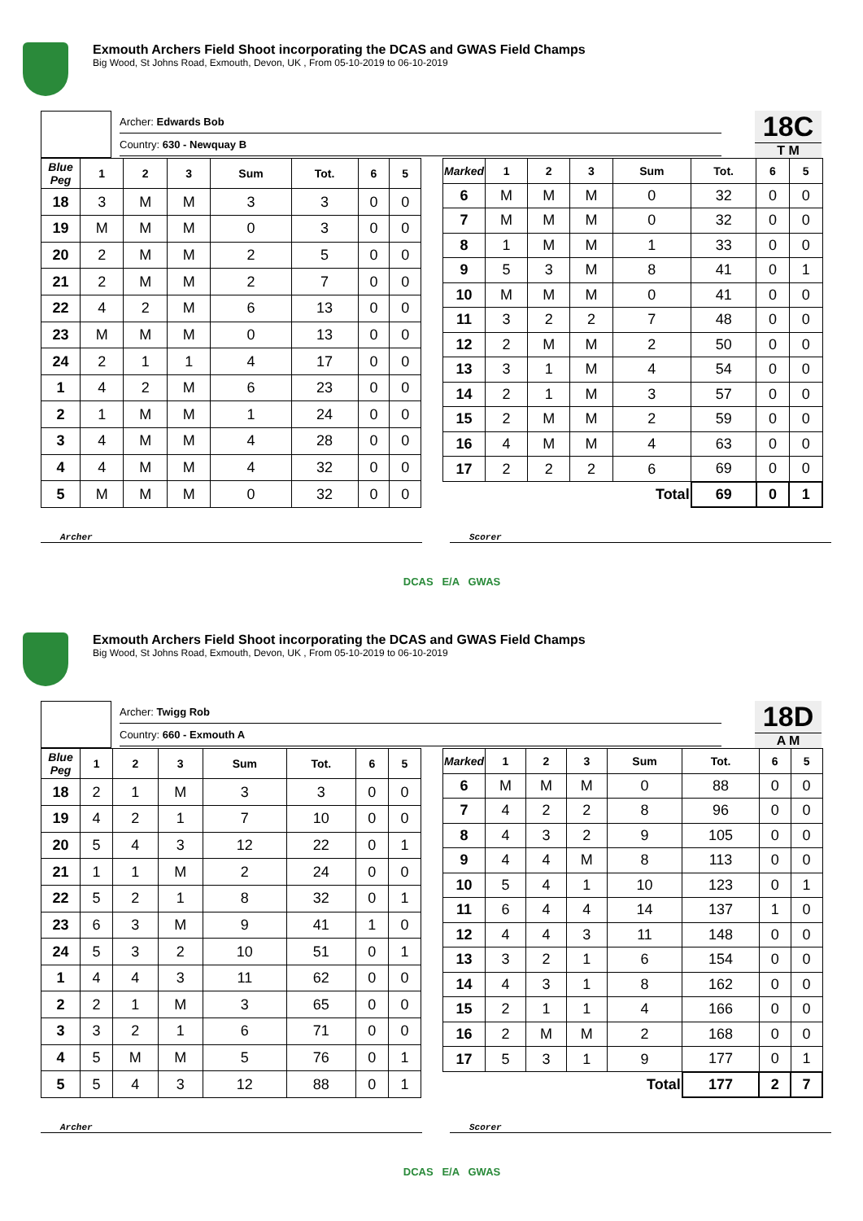Exmouth Archers Field Shoot incorporating the DCAS and GWAS Field Champs
Big Wood, St Johns Road, Exmouth, Devon, UK , From 05-10-2019 to 06-10-2019
Archer: Edwards Bob
Country: 630 - Newquay B
18C
T M
| Blue Peg | 1 | 2 | 3 | Sum | Tot. | 6 | 5 |
| --- | --- | --- | --- | --- | --- | --- | --- |
| 18 | 3 | M | M | 3 | 3 | 0 | 0 |
| 19 | M | M | M | 0 | 3 | 0 | 0 |
| 20 | 2 | M | M | 2 | 5 | 0 | 0 |
| 21 | 2 | M | M | 2 | 7 | 0 | 0 |
| 22 | 4 | 2 | M | 6 | 13 | 0 | 0 |
| 23 | M | M | M | 0 | 13 | 0 | 0 |
| 24 | 2 | 1 | 1 | 4 | 17 | 0 | 0 |
| 1 | 4 | 2 | M | 6 | 23 | 0 | 0 |
| 2 | 1 | M | M | 1 | 24 | 0 | 0 |
| 3 | 4 | M | M | 4 | 28 | 0 | 0 |
| 4 | 4 | M | M | 4 | 32 | 0 | 0 |
| 5 | M | M | M | 0 | 32 | 0 | 0 |
| Marked | 1 | 2 | 3 | Sum | Tot. | 6 | 5 |
| --- | --- | --- | --- | --- | --- | --- | --- |
| 6 | M | M | M | 0 | 32 | 0 | 0 |
| 7 | M | M | M | 0 | 32 | 0 | 0 |
| 8 | 1 | M | M | 1 | 33 | 0 | 0 |
| 9 | 5 | 3 | M | 8 | 41 | 0 | 1 |
| 10 | M | M | M | 0 | 41 | 0 | 0 |
| 11 | 3 | 2 | 2 | 7 | 48 | 0 | 0 |
| 12 | 2 | M | M | 2 | 50 | 0 | 0 |
| 13 | 3 | 1 | M | 4 | 54 | 0 | 0 |
| 14 | 2 | 1 | M | 3 | 57 | 0 | 0 |
| 15 | 2 | M | M | 2 | 59 | 0 | 0 |
| 16 | 4 | M | M | 4 | 63 | 0 | 0 |
| 17 | 2 | 2 | 2 | 6 | 69 | 0 | 0 |
| Total | | | | | 69 | 0 | 1 |
Archer Scorer
DCAS E/A GWAS
Exmouth Archers Field Shoot incorporating the DCAS and GWAS Field Champs
Big Wood, St Johns Road, Exmouth, Devon, UK , From 05-10-2019 to 06-10-2019
Archer: Twigg Rob
Country: 660 - Exmouth A
18D
A M
| Blue Peg | 1 | 2 | 3 | Sum | Tot. | 6 | 5 |
| --- | --- | --- | --- | --- | --- | --- | --- |
| 18 | 2 | 1 | M | 3 | 3 | 0 | 0 |
| 19 | 4 | 2 | 1 | 7 | 10 | 0 | 0 |
| 20 | 5 | 4 | 3 | 12 | 22 | 0 | 1 |
| 21 | 1 | 1 | M | 2 | 24 | 0 | 0 |
| 22 | 5 | 2 | 1 | 8 | 32 | 0 | 1 |
| 23 | 6 | 3 | M | 9 | 41 | 1 | 0 |
| 24 | 5 | 3 | 2 | 10 | 51 | 0 | 1 |
| 1 | 4 | 4 | 3 | 11 | 62 | 0 | 0 |
| 2 | 2 | 1 | M | 3 | 65 | 0 | 0 |
| 3 | 3 | 2 | 1 | 6 | 71 | 0 | 0 |
| 4 | 5 | M | M | 5 | 76 | 0 | 1 |
| 5 | 5 | 4 | 3 | 12 | 88 | 0 | 1 |
| Marked | 1 | 2 | 3 | Sum | Tot. | 6 | 5 |
| --- | --- | --- | --- | --- | --- | --- | --- |
| 6 | M | M | M | 0 | 88 | 0 | 0 |
| 7 | 4 | 2 | 2 | 8 | 96 | 0 | 0 |
| 8 | 4 | 3 | 2 | 9 | 105 | 0 | 0 |
| 9 | 4 | 4 | M | 8 | 113 | 0 | 0 |
| 10 | 5 | 4 | 1 | 10 | 123 | 0 | 1 |
| 11 | 6 | 4 | 4 | 14 | 137 | 1 | 0 |
| 12 | 4 | 4 | 3 | 11 | 148 | 0 | 0 |
| 13 | 3 | 2 | 1 | 6 | 154 | 0 | 0 |
| 14 | 4 | 3 | 1 | 8 | 162 | 0 | 0 |
| 15 | 2 | 1 | 1 | 4 | 166 | 0 | 0 |
| 16 | 2 | M | M | 2 | 168 | 0 | 0 |
| 17 | 5 | 3 | 1 | 9 | 177 | 0 | 1 |
| Total | | | | | 177 | 2 | 7 |
Archer Scorer
DCAS E/A GWAS